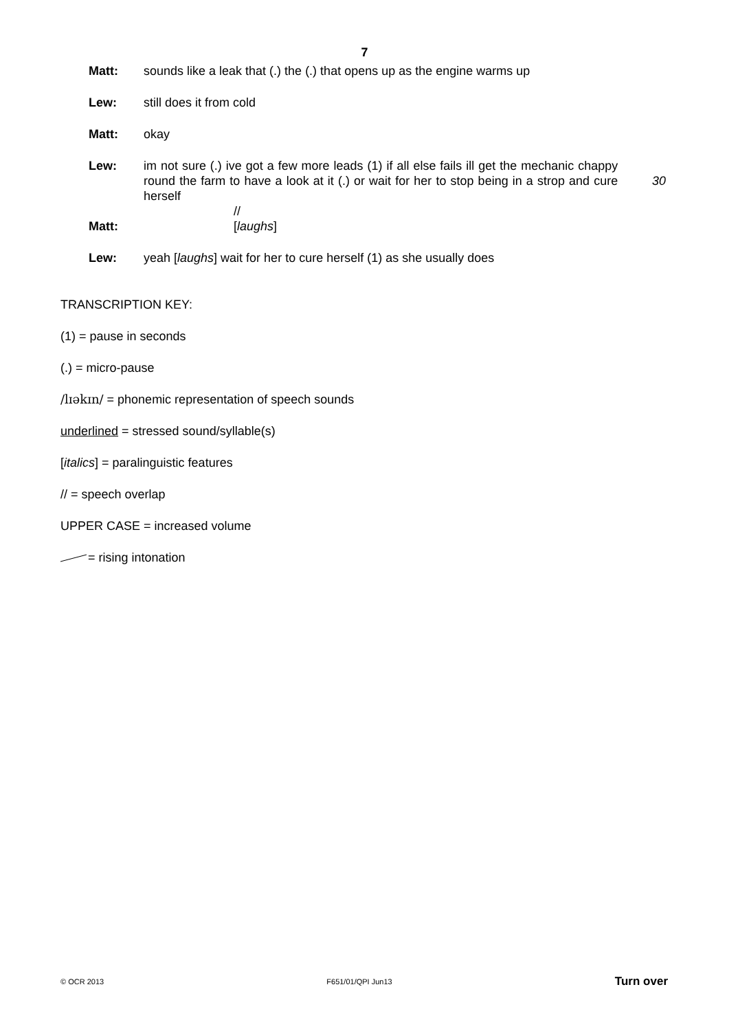7
Matt: sounds like a leak that (.) the (.) that opens up as the engine warms up
Lew: still does it from cold
Matt: okay
Lew: im not sure (.) ive got a few more leads (1) if all else fails ill get the mechanic chappy round the farm to have a look at it (.) or wait for her to stop being in a strop and cure herself
30
//
Matt: [laughs]
Lew: yeah [laughs] wait for her to cure herself (1) as she usually does
TRANSCRIPTION KEY:
(1) = pause in seconds
(.) = micro-pause
/lɪəkɪn/ = phonemic representation of speech sounds
underlined = stressed sound/syllable(s)
[italics] = paralinguistic features
// = speech overlap
UPPER CASE = increased volume
= rising intonation
© OCR 2013 F651/01/QPI Jun13 Turn over